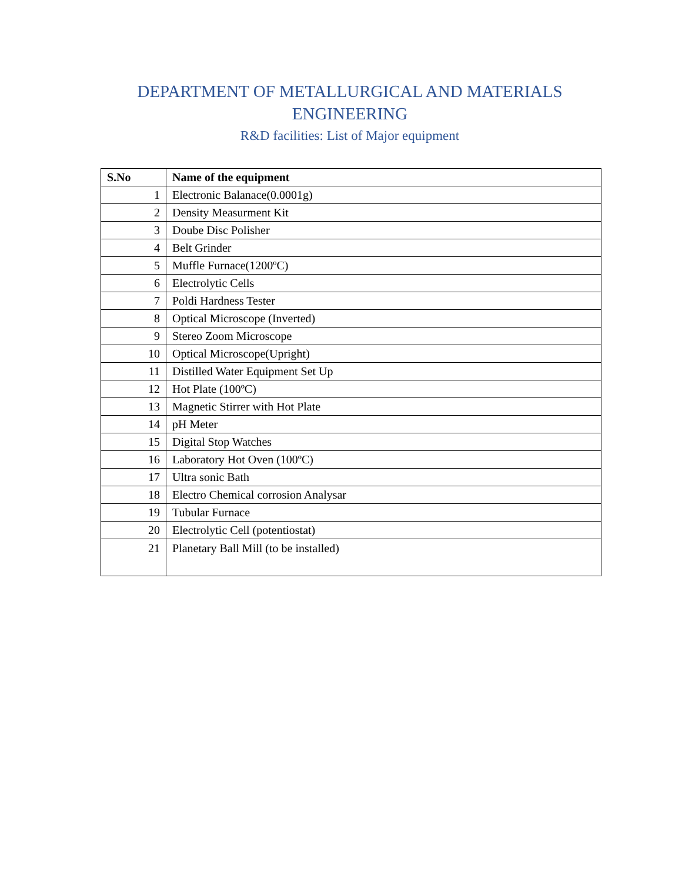DEPARTMENT OF METALLURGICAL AND MATERIALS
ENGINEERING
R&D facilities: List of Major equipment
| S.No | Name of the equipment |
| --- | --- |
| 1 | Electronic Balanace(0.0001g) |
| 2 | Density Measurment Kit |
| 3 | Doube Disc Polisher |
| 4 | Belt Grinder |
| 5 | Muffle Furnace(1200ºC) |
| 6 | Electrolytic Cells |
| 7 | Poldi Hardness Tester |
| 8 | Optical Microscope (Inverted) |
| 9 | Stereo Zoom Microscope |
| 10 | Optical Microscope(Upright) |
| 11 | Distilled Water Equipment Set Up |
| 12 | Hot Plate (100ºC) |
| 13 | Magnetic Stirrer with Hot Plate |
| 14 | pH Meter |
| 15 | Digital Stop Watches |
| 16 | Laboratory Hot Oven (100ºC) |
| 17 | Ultra sonic Bath |
| 18 | Electro Chemical corrosion Analysar |
| 19 | Tubular Furnace |
| 20 | Electrolytic Cell (potentiostat) |
| 21 | Planetary Ball Mill (to be installed) |